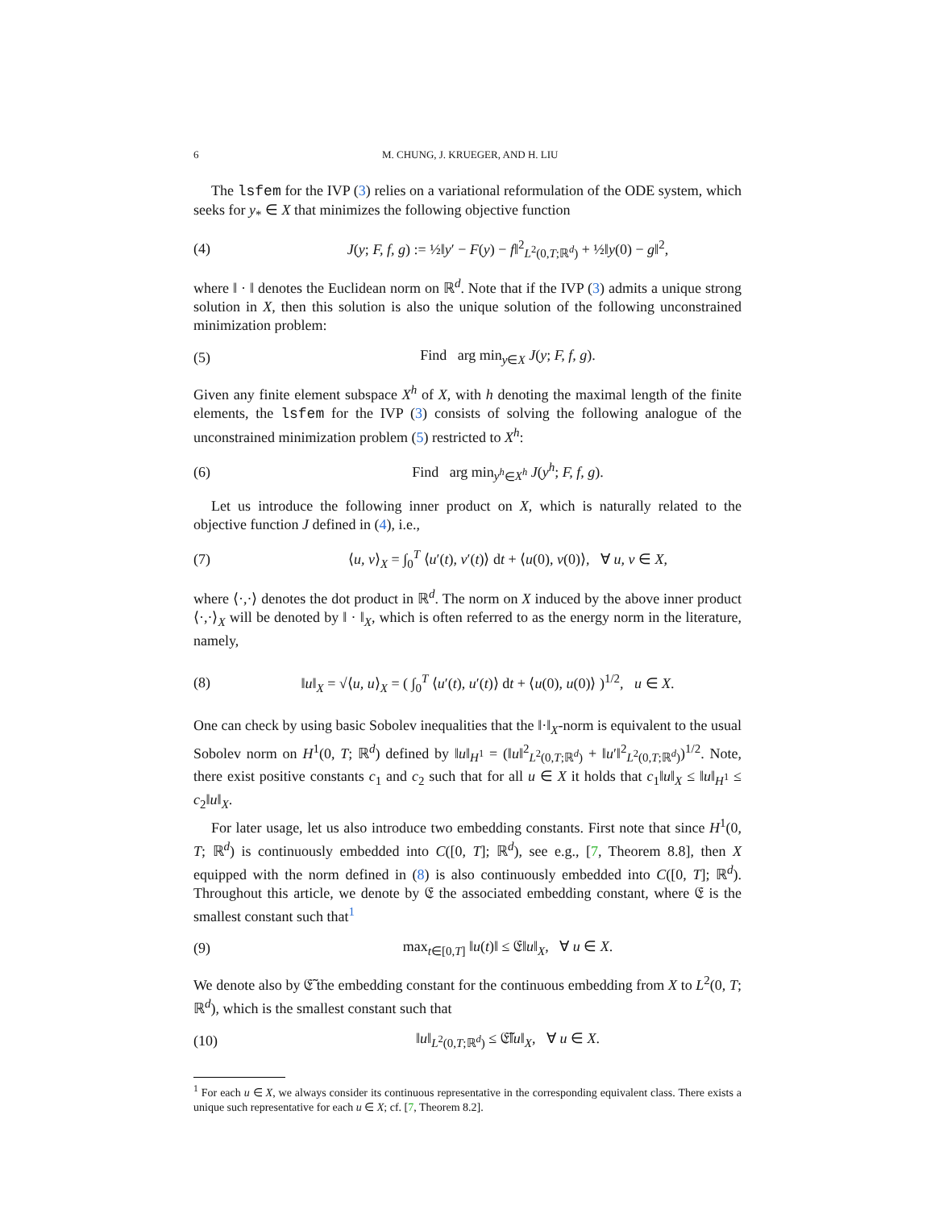6 M. CHUNG, J. KRUEGER, AND H. LIU
The lsfem for the IVP (3) relies on a variational reformulation of the ODE system, which seeks for y<sub>*</sub> ∈ X that minimizes the following objective function
(4) J(y; F, f, g) := ½‖y′ − F(y) − f‖<sup>2</sup><sub>L<sup>2</sup>(0,T;ℝ<sup>d</sup>)</sub> + ½‖y(0) − g‖<sup>2</sup>,
where ‖ · ‖ denotes the Euclidean norm on ℝ<sup>d</sup>. Note that if the IVP (3) admits a unique strong solution in X, then this solution is also the unique solution of the following unconstrained minimization problem:
(5) Find arg min<sub>y∈X</sub> J(y; F, f, g).
Given any finite element subspace X<sup>h</sup> of X, with h denoting the maximal length of the finite elements, the lsfem for the IVP (3) consists of solving the following analogue of the unconstrained minimization problem (5) restricted to X<sup>h</sup>:
(6) Find arg min<sub>y<sup>h</sup>∈X<sup>h</sup></sub> J(y<sup>h</sup>; F, f, g).
Let us introduce the following inner product on X, which is naturally related to the objective function J defined in (4), i.e.,
(7) ⟨u, v⟩<sub>X</sub> = ∫<sub>0</sub><sup>T</sup> ⟨u′(t), v′(t)⟩ dt + ⟨u(0), v(0)⟩, ∀ u, v ∈ X,
where ⟨·,·⟩ denotes the dot product in ℝ<sup>d</sup>. The norm on X induced by the above inner product ⟨·,·⟩<sub>X</sub> will be denoted by ‖ · ‖<sub>X</sub>, which is often referred to as the energy norm in the literature, namely,
(8) ‖u‖<sub>X</sub> = √⟨u, u⟩<sub>X</sub> = ( ∫<sub>0</sub><sup>T</sup> ⟨u′(t), u′(t)⟩ dt + ⟨u(0), u(0)⟩ )<sup>1/2</sup>, u ∈ X.
One can check by using basic Sobolev inequalities that the ‖·‖<sub>X</sub>-norm is equivalent to the usual Sobolev norm on H<sup>1</sup>(0, T; ℝ<sup>d</sup>) defined by ‖u‖<sub>H<sup>1</sup></sub> = (‖u‖<sup>2</sup><sub>L<sup>2</sup>(0,T;ℝ<sup>d</sup>)</sub> + ‖u′‖<sup>2</sup><sub>L<sup>2</sup>(0,T;ℝ<sup>d</sup>)</sub>)<sup>1/2</sup>. Note, there exist positive constants c<sub>1</sub> and c<sub>2</sub> such that for all u ∈ X it holds that c<sub>1</sub>‖u‖<sub>X</sub> ≤ ‖u‖<sub>H<sup>1</sup></sub> ≤ c<sub>2</sub>‖u‖<sub>X</sub>.
For later usage, let us also introduce two embedding constants. First note that since H<sup>1</sup>(0, T; ℝ<sup>d</sup>) is continuously embedded into C([0, T]; ℝ<sup>d</sup>), see e.g., [7, Theorem 8.8], then X equipped with the norm defined in (8) is also continuously embedded into C([0, T]; ℝ<sup>d</sup>). Throughout this article, we denote by 𝔈 the associated embedding constant, where 𝔈 is the smallest constant such that<sup>1</sup>
(9) max<sub>t∈[0,T]</sub> ‖u(t)‖ ≤ 𝔈‖u‖<sub>X</sub>, ∀ u ∈ X.
We denote also by 𝔈̃ the embedding constant for the continuous embedding from X to L<sup>2</sup>(0, T; ℝ<sup>d</sup>), which is the smallest constant such that
(10) ‖u‖<sub>L<sup>2</sup>(0,T;ℝ<sup>d</sup>)</sub> ≤ 𝔈̃‖u‖<sub>X</sub>, ∀ u ∈ X.
<sup>1</sup> For each u ∈ X, we always consider its continuous representative in the corresponding equivalent class. There exists a unique such representative for each u ∈ X; cf. [7, Theorem 8.2].